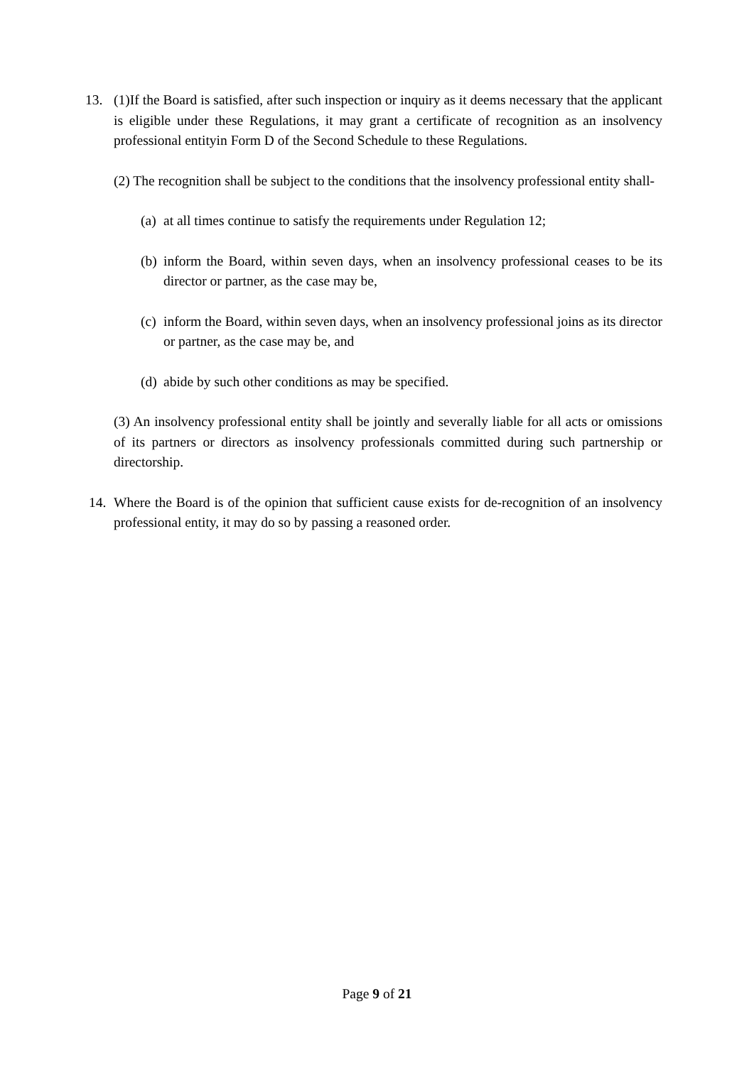13. (1)If the Board is satisfied, after such inspection or inquiry as it deems necessary that the applicant is eligible under these Regulations, it may grant a certificate of recognition as an insolvency professional entityin Form D of the Second Schedule to these Regulations.
(2) The recognition shall be subject to the conditions that the insolvency professional entity shall-
(a)
at all times continue to satisfy the requirements under Regulation 12;
(b)
inform the Board, within seven days, when an insolvency professional ceases to be its director or partner, as the case may be,
(c)
inform the Board, within seven days, when an insolvency professional joins as its director or partner, as the case may be, and
(d)
abide by such other conditions as may be specified.
(3) An insolvency professional entity shall be jointly and severally liable for all acts or omissions of its partners or directors as insolvency professionals committed during such partnership or directorship.
14. Where the Board is of the opinion that sufficient cause exists for de-recognition of an insolvency professional entity, it may do so by passing a reasoned order.
Page 9 of 21